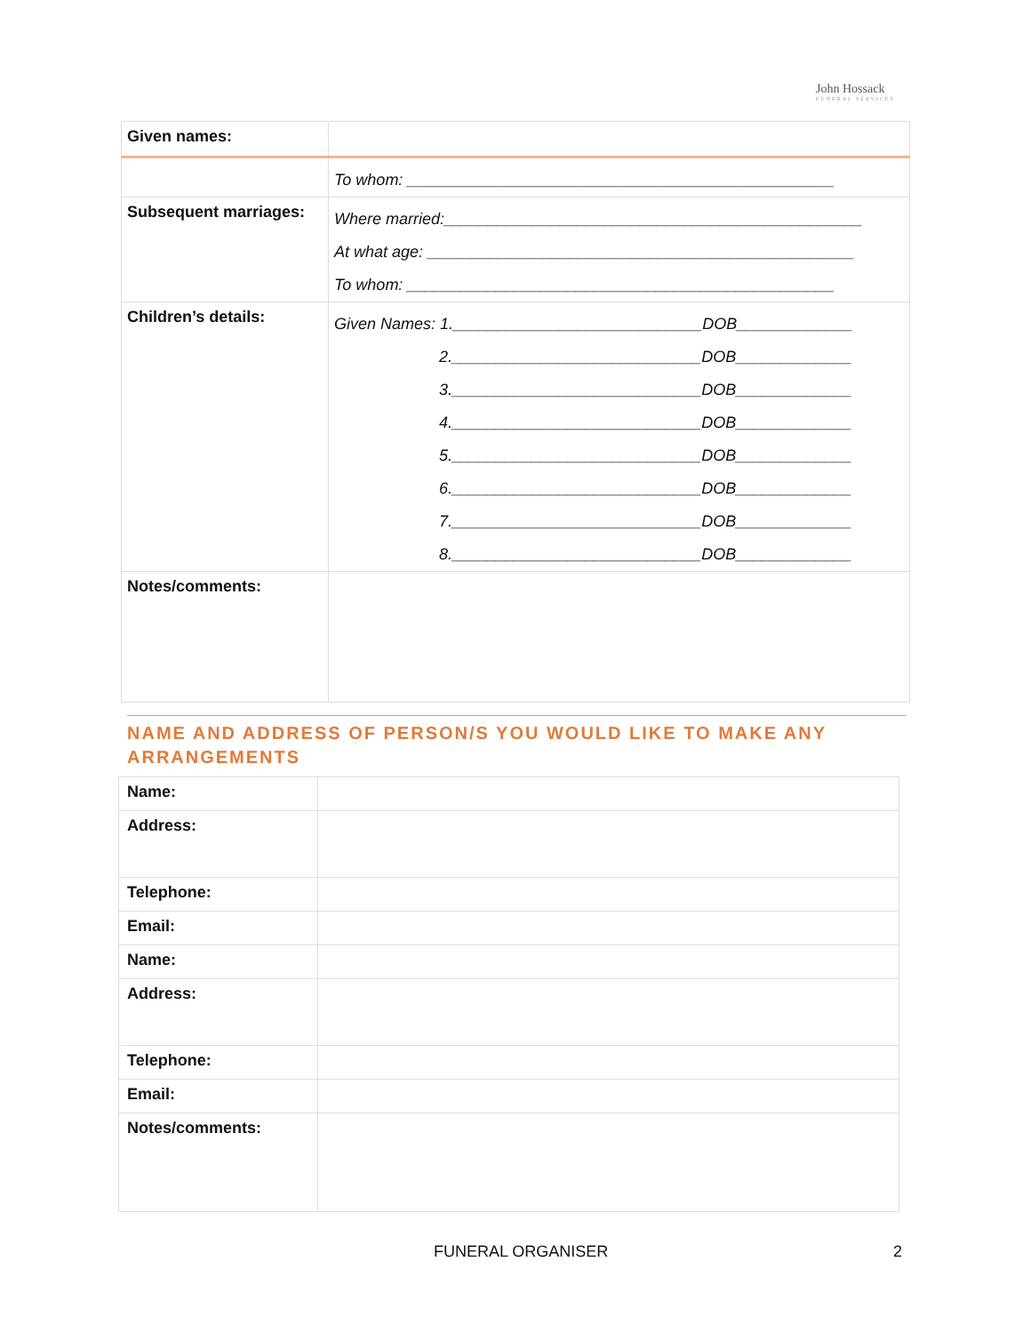John Hossack
FUNERAL SERVICES
| Given names: | |
| | To whom: ________________________________________________ |
| Subsequent marriages: | Where married:_______________________________________________ At what age: ________________________________________________ To whom: ________________________________________________ |
| Children’s details: | Given Names: 1.____________________________DOB_____________ 2.____________________________DOB_____________ 3.____________________________DOB_____________ 4.____________________________DOB_____________ 5.____________________________DOB_____________ 6.____________________________DOB_____________ 7.____________________________DOB_____________ 8.____________________________DOB_____________ |
| Notes/comments: | |
NAME AND ADDRESS OF PERSON/S YOU WOULD LIKE TO MAKE ANY ARRANGEMENTS
| Name: | |
| Address: | |
| Telephone: | |
| Email: | |
| Name: | |
| Address: | |
| Telephone: | |
| Email: | |
| Notes/comments: | |
FUNERAL ORGANISER 2